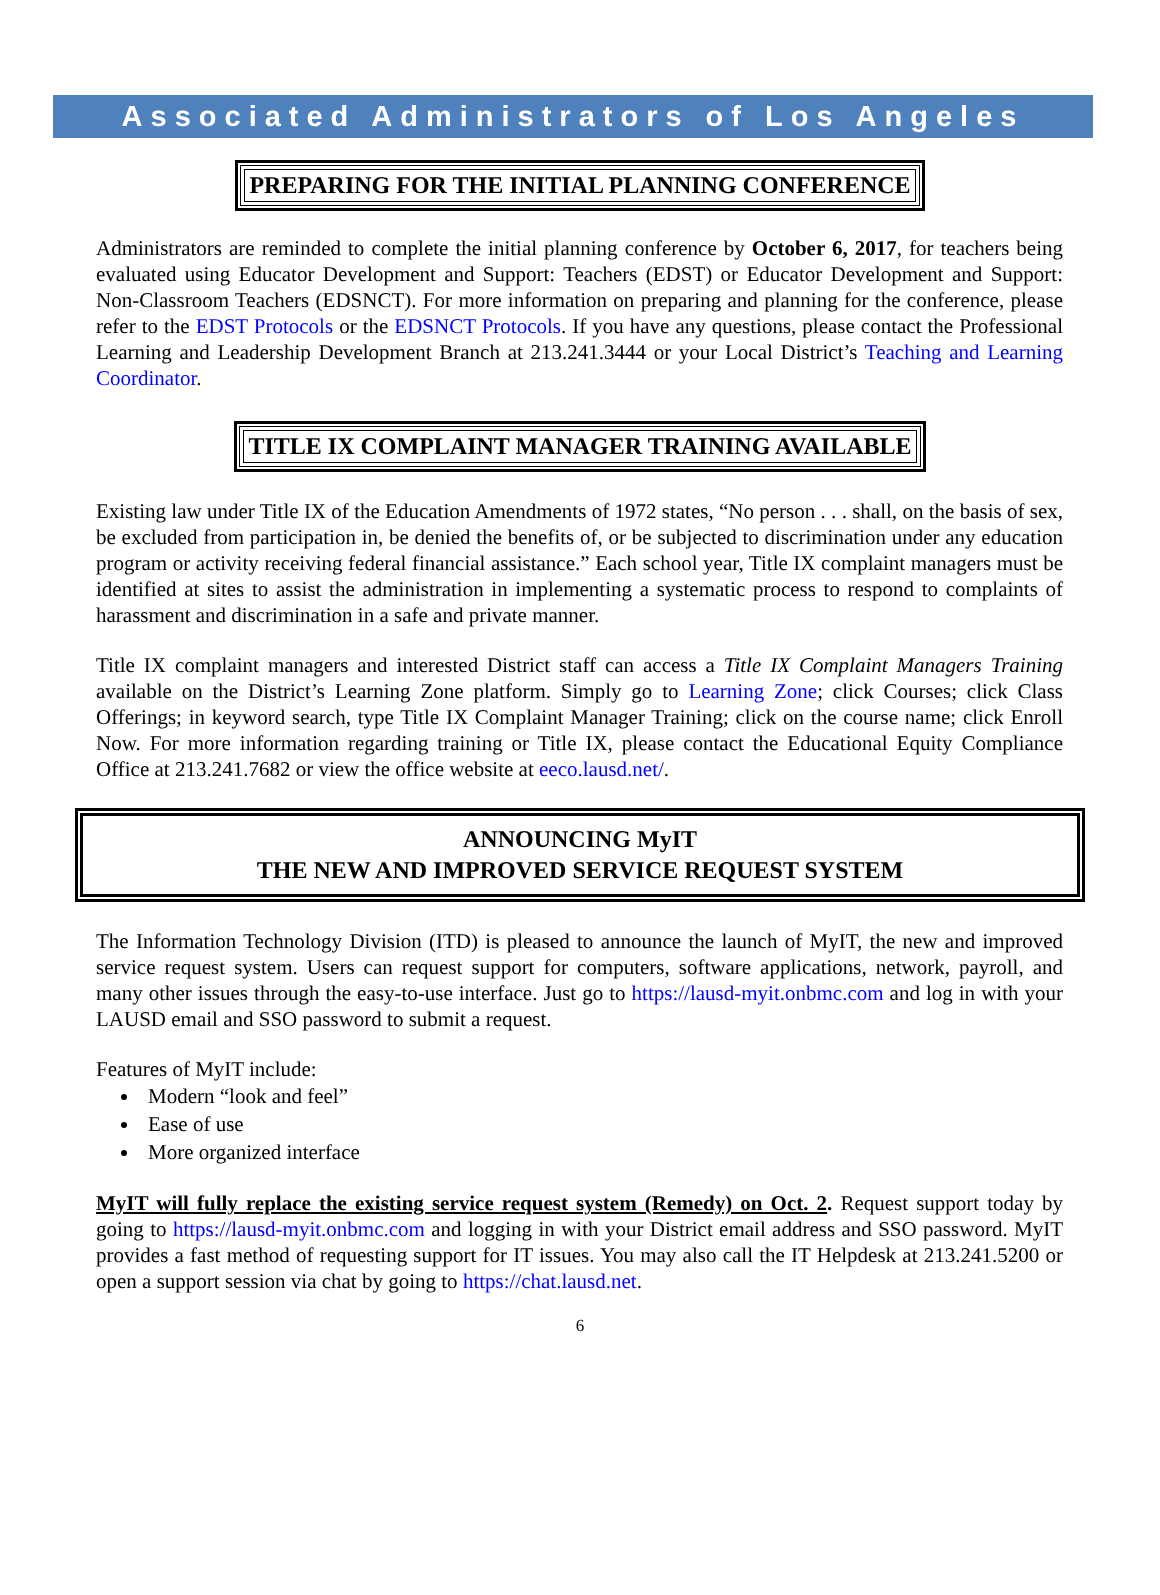Associated Administrators of Los Angeles
PREPARING FOR THE INITIAL PLANNING CONFERENCE
Administrators are reminded to complete the initial planning conference by October 6, 2017, for teachers being evaluated using Educator Development and Support: Teachers (EDST) or Educator Development and Support: Non-Classroom Teachers (EDSNCT). For more information on preparing and planning for the conference, please refer to the EDST Protocols or the EDSNCT Protocols. If you have any questions, please contact the Professional Learning and Leadership Development Branch at 213.241.3444 or your Local District’s Teaching and Learning Coordinator.
TITLE IX COMPLAINT MANAGER TRAINING AVAILABLE
Existing law under Title IX of the Education Amendments of 1972 states, “No person . . . shall, on the basis of sex, be excluded from participation in, be denied the benefits of, or be subjected to discrimination under any education program or activity receiving federal financial assistance.” Each school year, Title IX complaint managers must be identified at sites to assist the administration in implementing a systematic process to respond to complaints of harassment and discrimination in a safe and private manner.
Title IX complaint managers and interested District staff can access a Title IX Complaint Managers Training available on the District’s Learning Zone platform. Simply go to Learning Zone; click Courses; click Class Offerings; in keyword search, type Title IX Complaint Manager Training; click on the course name; click Enroll Now. For more information regarding training or Title IX, please contact the Educational Equity Compliance Office at 213.241.7682 or view the office website at eeco.lausd.net/.
ANNOUNCING MyIT
THE NEW AND IMPROVED SERVICE REQUEST SYSTEM
The Information Technology Division (ITD) is pleased to announce the launch of MyIT, the new and improved service request system. Users can request support for computers, software applications, network, payroll, and many other issues through the easy-to-use interface. Just go to https://lausd-myit.onbmc.com and log in with your LAUSD email and SSO password to submit a request.
Features of MyIT include:
Modern “look and feel”
Ease of use
More organized interface
MyIT will fully replace the existing service request system (Remedy) on Oct. 2. Request support today by going to https://lausd-myit.onbmc.com and logging in with your District email address and SSO password. MyIT provides a fast method of requesting support for IT issues. You may also call the IT Helpdesk at 213.241.5200 or open a support session via chat by going to https://chat.lausd.net.
6